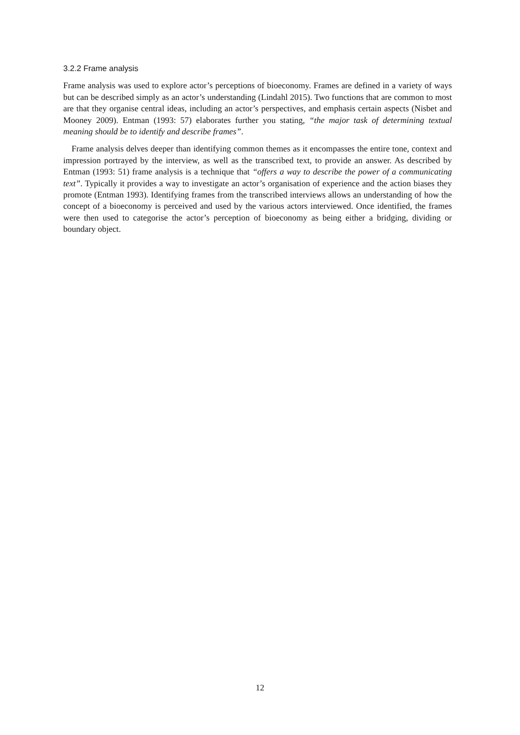3.2.2 Frame analysis
Frame analysis was used to explore actor’s perceptions of bioeconomy. Frames are defined in a variety of ways but can be described simply as an actor’s understanding (Lindahl 2015). Two functions that are common to most are that they organise central ideas, including an actor’s perspectives, and emphasis certain aspects (Nisbet and Mooney 2009). Entman (1993: 57) elaborates further you stating, “the major task of determining textual meaning should be to identify and describe frames”.
Frame analysis delves deeper than identifying common themes as it encompasses the entire tone, context and impression portrayed by the interview, as well as the transcribed text, to provide an answer. As described by Entman (1993: 51) frame analysis is a technique that “offers a way to describe the power of a communicating text”. Typically it provides a way to investigate an actor’s organisation of experience and the action biases they promote (Entman 1993). Identifying frames from the transcribed interviews allows an understanding of how the concept of a bioeconomy is perceived and used by the various actors interviewed. Once identified, the frames were then used to categorise the actor’s perception of bioeconomy as being either a bridging, dividing or boundary object.
12